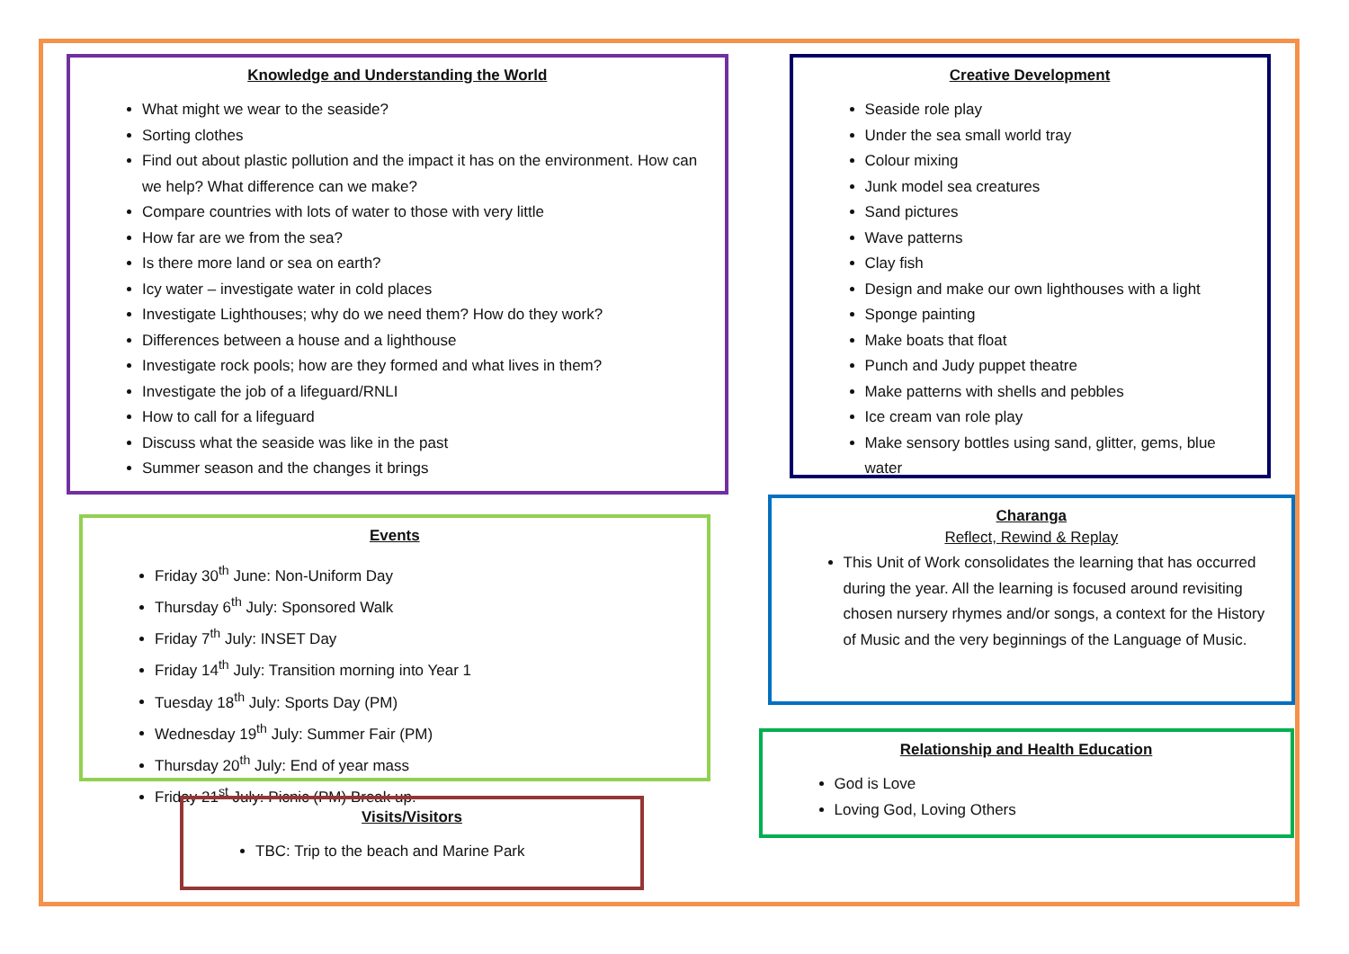Knowledge and Understanding the World
What might we wear to the seaside?
Sorting clothes
Find out about plastic pollution and the impact it has on the environment. How can we help? What difference can we make?
Compare countries with lots of water to those with very little
How far are we from the sea?
Is there more land or sea on earth?
Icy water – investigate water in cold places
Investigate Lighthouses; why do we need them? How do they work?
Differences between a house and a lighthouse
Investigate rock pools; how are they formed and what lives in them?
Investigate the job of a lifeguard/RNLI
How to call for a lifeguard
Discuss what the seaside was like in the past
Summer season and the changes it brings
Events
Friday 30<sup>th</sup> June: Non-Uniform Day
Thursday 6<sup>th</sup> July: Sponsored Walk
Friday 7<sup>th</sup> July: INSET Day
Friday 14<sup>th</sup> July: Transition morning into Year 1
Tuesday 18<sup>th</sup> July: Sports Day (PM)
Wednesday 19<sup>th</sup> July: Summer Fair (PM)
Thursday 20<sup>th</sup> July: End of year mass
Friday 21<sup>st</sup> July: Picnic (PM) Break up.
Visits/Visitors
TBC: Trip to the beach and Marine Park
Creative Development
Seaside role play
Under the sea small world tray
Colour mixing
Junk model sea creatures
Sand pictures
Wave patterns
Clay fish
Design and make our own lighthouses with a light
Sponge painting
Make boats that float
Punch and Judy puppet theatre
Make patterns with shells and pebbles
Ice cream van role play
Make sensory bottles using sand, glitter, gems, blue water
Charanga
Reflect, Rewind & Replay
This Unit of Work consolidates the learning that has occurred during the year. All the learning is focused around revisiting chosen nursery rhymes and/or songs, a context for the History of Music and the very beginnings of the Language of Music.
Relationship and Health Education
God is Love
Loving God, Loving Others